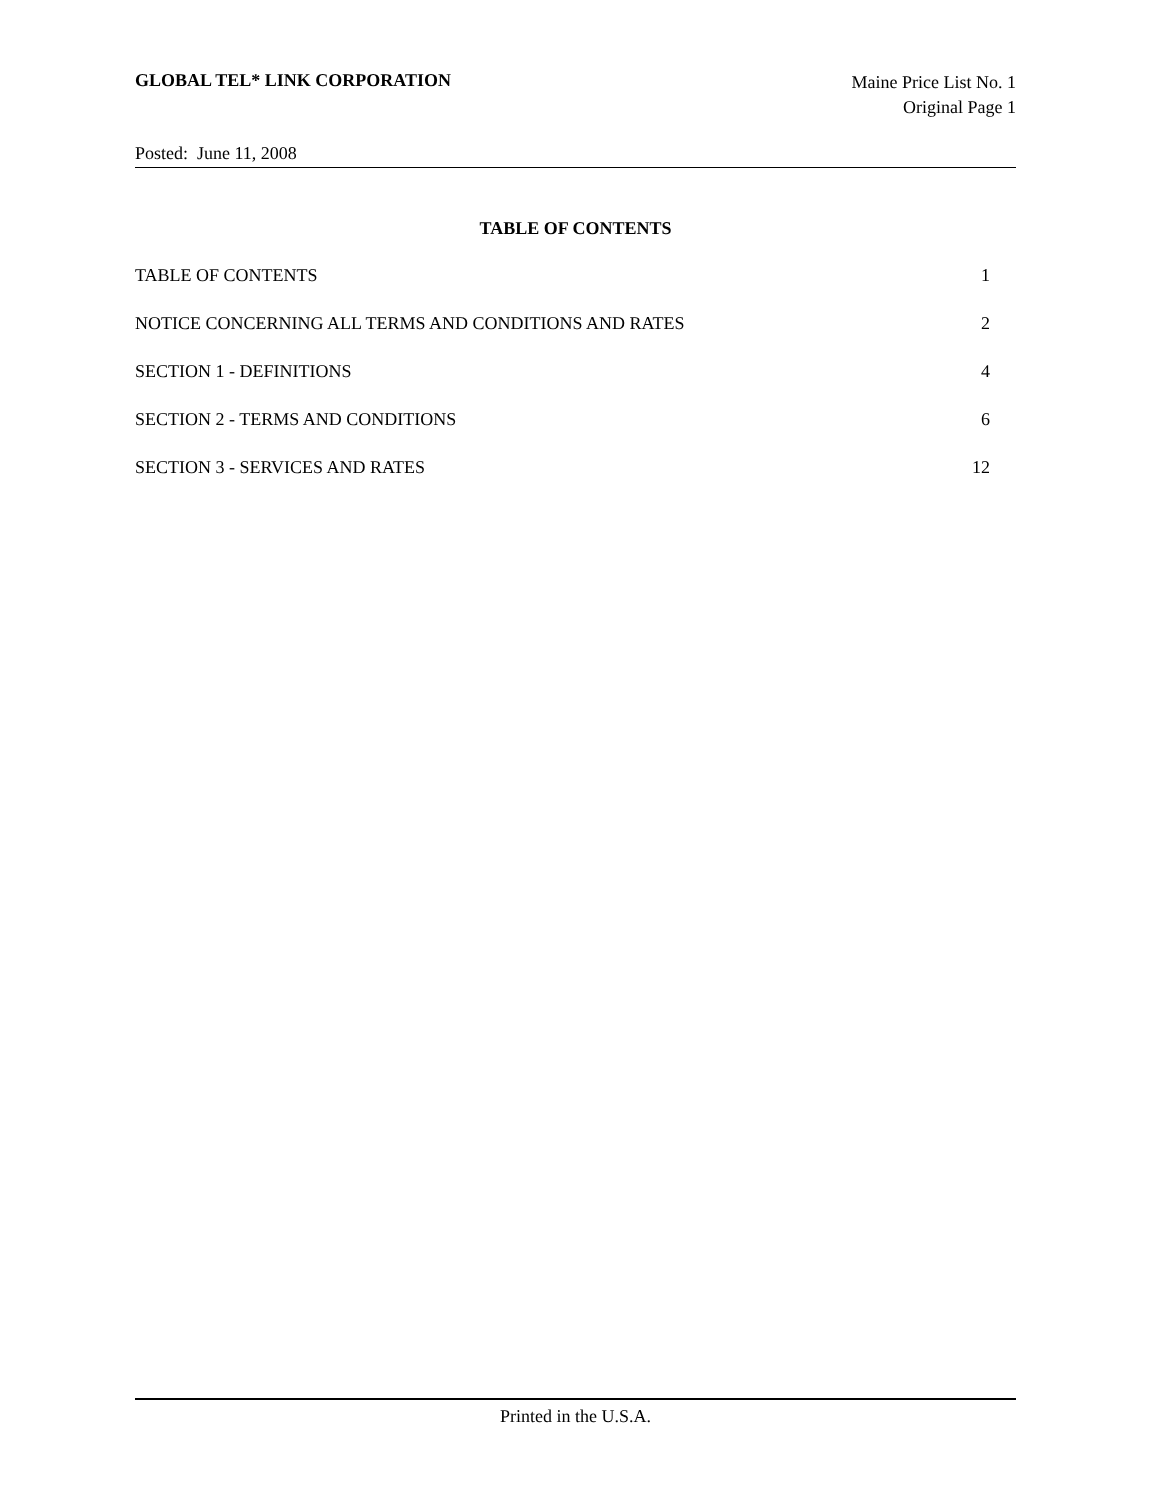GLOBAL TEL* LINK CORPORATION
Maine Price List No. 1
Original Page 1
Posted: June 11, 2008
TABLE OF CONTENTS
TABLE OF CONTENTS 1
NOTICE CONCERNING ALL TERMS AND CONDITIONS AND RATES 2
SECTION 1 - DEFINITIONS 4
SECTION 2 - TERMS AND CONDITIONS 6
SECTION 3 - SERVICES AND RATES 12
Printed in the U.S.A.